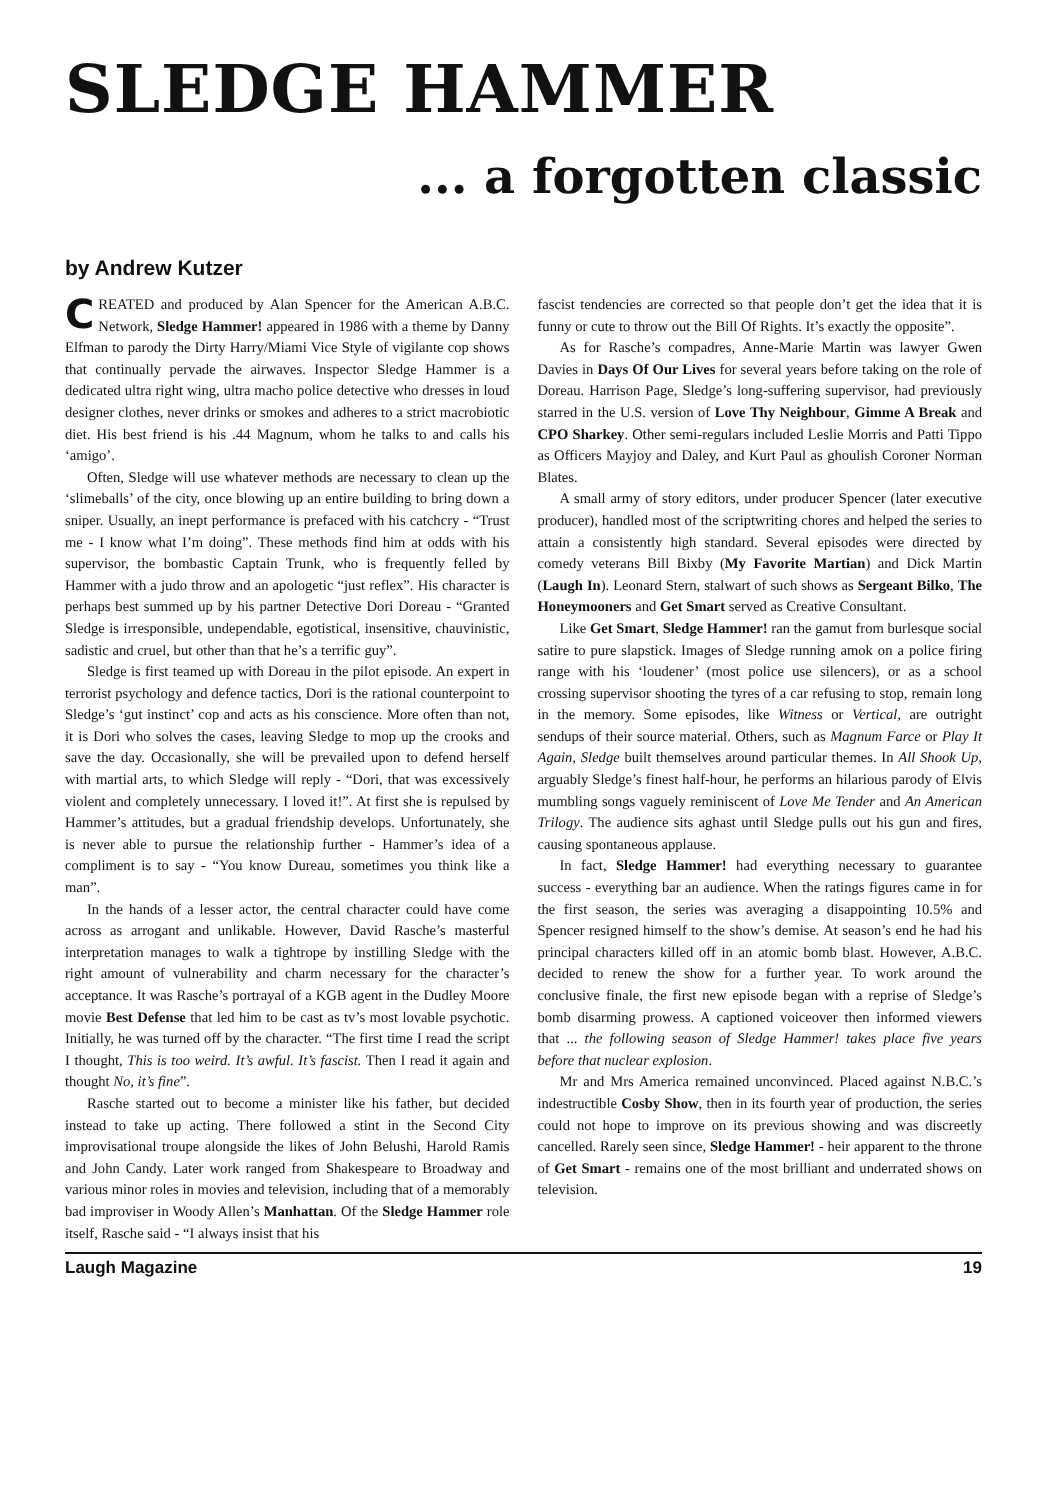SLEDGE HAMMER
... a forgotten classic
by Andrew Kutzer
CREATED and produced by Alan Spencer for the American A.B.C. Network, Sledge Hammer! appeared in 1986 with a theme by Danny Elfman to parody the Dirty Harry/Miami Vice Style of vigilante cop shows that continually pervade the airwaves. Inspector Sledge Hammer is a dedicated ultra right wing, ultra macho police detective who dresses in loud designer clothes, never drinks or smokes and adheres to a strict macrobiotic diet. His best friend is his .44 Magnum, whom he talks to and calls his ‘amigo’.
Often, Sledge will use whatever methods are necessary to clean up the ‘slimeballs’ of the city, once blowing up an entire building to bring down a sniper. Usually, an inept performance is prefaced with his catchcry - “Trust me - I know what I’m doing”. These methods find him at odds with his supervisor, the bombastic Captain Trunk, who is frequently felled by Hammer with a judo throw and an apologetic “just reflex”. His character is perhaps best summed up by his partner Detective Dori Doreau - “Granted Sledge is irresponsible, undependable, egotistical, insensitive, chauvinistic, sadistic and cruel, but other than that he’s a terrific guy”.
Sledge is first teamed up with Doreau in the pilot episode. An expert in terrorist psychology and defence tactics, Dori is the rational counterpoint to Sledge’s ‘gut instinct’ cop and acts as his conscience. More often than not, it is Dori who solves the cases, leaving Sledge to mop up the crooks and save the day. Occasionally, she will be prevailed upon to defend herself with martial arts, to which Sledge will reply - “Dori, that was excessively violent and completely unnecessary. I loved it!”. At first she is repulsed by Hammer’s attitudes, but a gradual friendship develops. Unfortunately, she is never able to pursue the relationship further - Hammer’s idea of a compliment is to say - “You know Dureau, sometimes you think like a man”.
In the hands of a lesser actor, the central character could have come across as arrogant and unlikable. However, David Rasche’s masterful interpretation manages to walk a tightrope by instilling Sledge with the right amount of vulnerability and charm necessary for the character’s acceptance. It was Rasche’s portrayal of a KGB agent in the Dudley Moore movie Best Defense that led him to be cast as tv’s most lovable psychotic. Initially, he was turned off by the character. “The first time I read the script I thought, This is too weird. It’s awful. It’s fascist. Then I read it again and thought No, it’s fine”.
Rasche started out to become a minister like his father, but decided instead to take up acting. There followed a stint in the Second City improvisational troupe alongside the likes of John Belushi, Harold Ramis and John Candy. Later work ranged from Shakespeare to Broadway and various minor roles in movies and television, including that of a memorably bad improviser in Woody Allen’s Manhattan. Of the Sledge Hammer role itself, Rasche said - “I always insist that his
fascist tendencies are corrected so that people don’t get the idea that it is funny or cute to throw out the Bill Of Rights. It’s exactly the opposite”.
As for Rasche’s compadres, Anne-Marie Martin was lawyer Gwen Davies in Days Of Our Lives for several years before taking on the role of Doreau. Harrison Page, Sledge’s long-suffering supervisor, had previously starred in the U.S. version of Love Thy Neighbour, Gimme A Break and CPO Sharkey. Other semi-regulars included Leslie Morris and Patti Tippo as Officers Mayjoy and Daley, and Kurt Paul as ghoulish Coroner Norman Blates.
A small army of story editors, under producer Spencer (later executive producer), handled most of the scriptwriting chores and helped the series to attain a consistently high standard. Several episodes were directed by comedy veterans Bill Bixby (My Favorite Martian) and Dick Martin (Laugh In). Leonard Stern, stalwart of such shows as Sergeant Bilko, The Honeymooners and Get Smart served as Creative Consultant.
Like Get Smart, Sledge Hammer! ran the gamut from burlesque social satire to pure slapstick. Images of Sledge running amok on a police firing range with his ‘loudener’ (most police use silencers), or as a school crossing supervisor shooting the tyres of a car refusing to stop, remain long in the memory. Some episodes, like Witness or Vertical, are outright sendups of their source material. Others, such as Magnum Farce or Play It Again, Sledge built themselves around particular themes. In All Shook Up, arguably Sledge’s finest half-hour, he performs an hilarious parody of Elvis mumbling songs vaguely reminiscent of Love Me Tender and An American Trilogy. The audience sits aghast until Sledge pulls out his gun and fires, causing spontaneous applause.
In fact, Sledge Hammer! had everything necessary to guarantee success - everything bar an audience. When the ratings figures came in for the first season, the series was averaging a disappointing 10.5% and Spencer resigned himself to the show’s demise. At season’s end he had his principal characters killed off in an atomic bomb blast. However, A.B.C. decided to renew the show for a further year. To work around the conclusive finale, the first new episode began with a reprise of Sledge’s bomb disarming prowess. A captioned voiceover then informed viewers that ... the following season of Sledge Hammer! takes place five years before that nuclear explosion.
Mr and Mrs America remained unconvinced. Placed against N.B.C.’s indestructible Cosby Show, then in its fourth year of production, the series could not hope to improve on its previous showing and was discreetly cancelled. Rarely seen since, Sledge Hammer! - heir apparent to the throne of Get Smart - remains one of the most brilliant and underrated shows on television.
Laugh Magazine 19